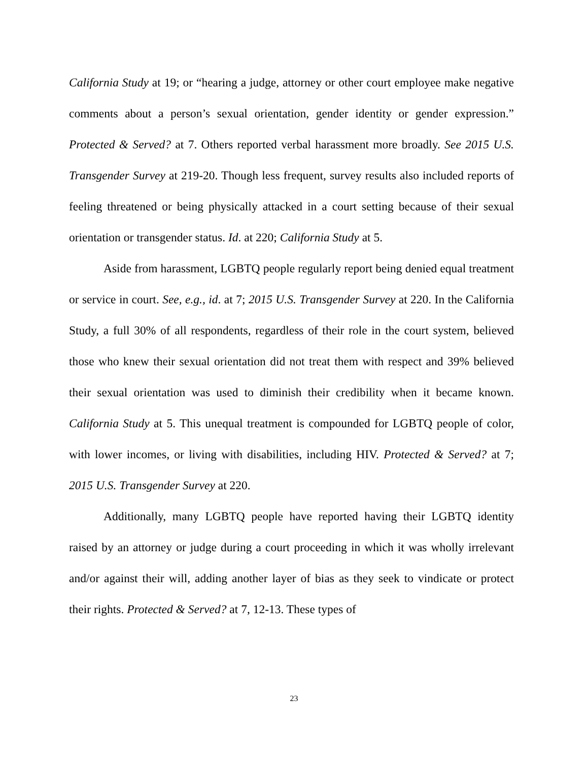California Study at 19; or “hearing a judge, attorney or other court employee make negative comments about a person’s sexual orientation, gender identity or gender expression.” Protected & Served? at 7. Others reported verbal harassment more broadly. See 2015 U.S. Transgender Survey at 219-20. Though less frequent, survey results also included reports of feeling threatened or being physically attacked in a court setting because of their sexual orientation or transgender status. Id. at 220; California Study at 5.
Aside from harassment, LGBTQ people regularly report being denied equal treatment or service in court. See, e.g., id. at 7; 2015 U.S. Transgender Survey at 220. In the California Study, a full 30% of all respondents, regardless of their role in the court system, believed those who knew their sexual orientation did not treat them with respect and 39% believed their sexual orientation was used to diminish their credibility when it became known. California Study at 5. This unequal treatment is compounded for LGBTQ people of color, with lower incomes, or living with disabilities, including HIV. Protected & Served? at 7; 2015 U.S. Transgender Survey at 220.
Additionally, many LGBTQ people have reported having their LGBTQ identity raised by an attorney or judge during a court proceeding in which it was wholly irrelevant and/or against their will, adding another layer of bias as they seek to vindicate or protect their rights. Protected & Served? at 7, 12-13. These types of
23